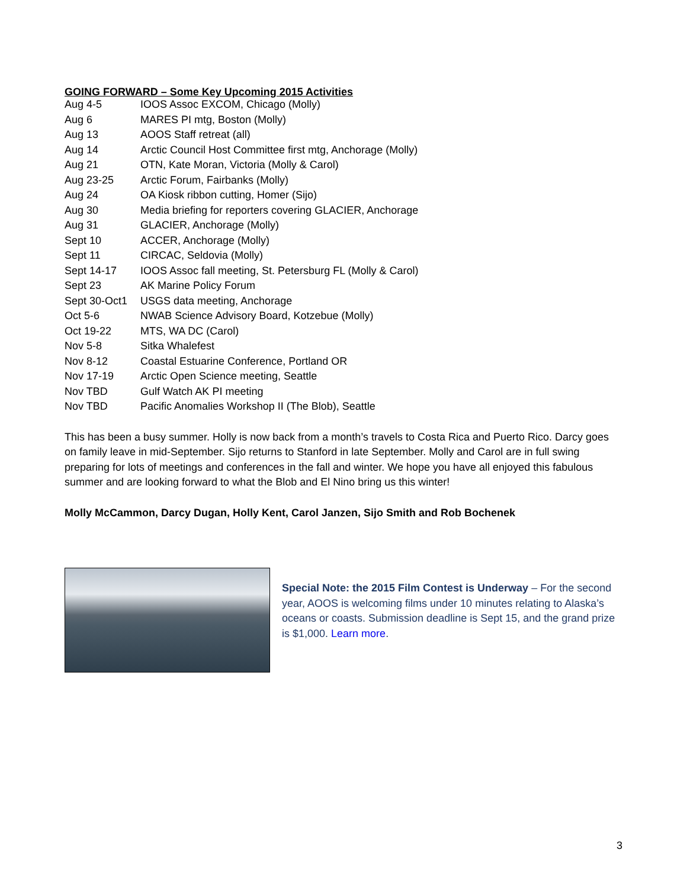GOING FORWARD – Some Key Upcoming 2015 Activities
| Aug 4-5 | IOOS Assoc EXCOM, Chicago (Molly) |
| Aug 6 | MARES PI mtg, Boston (Molly) |
| Aug 13 | AOOS Staff retreat (all) |
| Aug 14 | Arctic Council Host Committee first mtg, Anchorage (Molly) |
| Aug 21 | OTN, Kate Moran, Victoria (Molly & Carol) |
| Aug 23-25 | Arctic Forum, Fairbanks (Molly) |
| Aug 24 | OA Kiosk ribbon cutting, Homer (Sijo) |
| Aug 30 | Media briefing for reporters covering GLACIER, Anchorage |
| Aug 31 | GLACIER, Anchorage (Molly) |
| Sept 10 | ACCER, Anchorage (Molly) |
| Sept 11 | CIRCAC, Seldovia (Molly) |
| Sept 14-17 | IOOS Assoc fall meeting, St. Petersburg FL (Molly & Carol) |
| Sept 23 | AK Marine Policy Forum |
| Sept 30-Oct1 | USGS data meeting, Anchorage |
| Oct 5-6 | NWAB Science Advisory Board, Kotzebue (Molly) |
| Oct 19-22 | MTS, WA DC (Carol) |
| Nov 5-8 | Sitka Whalefest |
| Nov 8-12 | Coastal Estuarine Conference, Portland OR |
| Nov 17-19 | Arctic Open Science meeting, Seattle |
| Nov TBD | Gulf Watch AK PI meeting |
| Nov TBD | Pacific Anomalies Workshop II (The Blob), Seattle |
This has been a busy summer. Holly is now back from a month’s travels to Costa Rica and Puerto Rico. Darcy goes on family leave in mid-September. Sijo returns to Stanford in late September. Molly and Carol are in full swing preparing for lots of meetings and conferences in the fall and winter. We hope you have all enjoyed this fabulous summer and are looking forward to what the Blob and El Nino bring us this winter!
Molly McCammon, Darcy Dugan, Holly Kent, Carol Janzen, Sijo Smith and Rob Bochenek
Special Note: the 2015 Film Contest is Underway – For the second year, AOOS is welcoming films under 10 minutes relating to Alaska’s oceans or coasts. Submission deadline is Sept 15, and the grand prize is $1,000. Learn more.
3